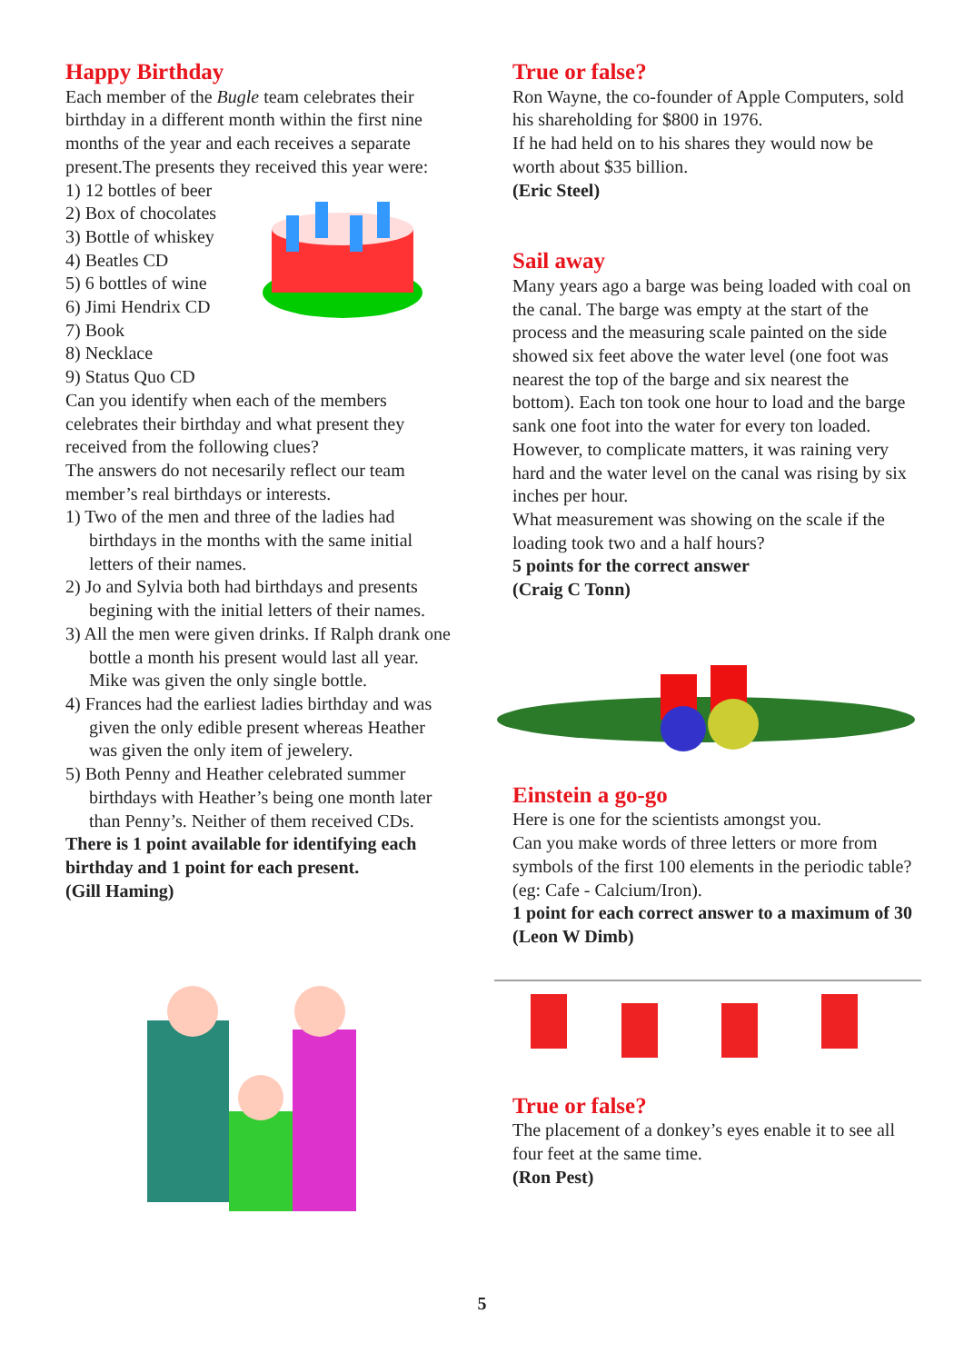Happy Birthday
Each member of the Bugle team celebrates their birthday in a different month within the first nine months of the year and each receives a separate present.The presents they received this year were:
1) 12 bottles of beer
2) Box of chocolates
3) Bottle of whiskey
4) Beatles CD
5) 6 bottles of wine
6) Jimi Hendrix CD
7) Book
8) Necklace
9) Status Quo CD
Can you identify when each of the members celebrates their birthday and what present they received from the following clues?
The answers do not necesarily reflect our team member’s real birthdays or interests.
1) Two of the men and three of the ladies had birthdays in the months with the same initial letters of their names.
2) Jo and Sylvia both had birthdays and presents begining with the initial letters of their names.
3) All the men were given drinks. If Ralph drank one bottle a month his present would last all year. Mike was given the only single bottle.
4) Frances had the earliest ladies birthday and was given the only edible present whereas Heather was given the only item of jewelery.
5) Both Penny and Heather celebrated summer birthdays with Heather’s being one month later than Penny’s. Neither of them received CDs.
There is 1 point available for identifying each birthday and 1 point for each present.
(Gill Haming)
True or false?
Ron Wayne, the co-founder of Apple Computers, sold his shareholding for $800 in 1976.
If he had held on to his shares they would now be worth about $35 billion.
(Eric Steel)
Sail away
Many years ago a barge was being loaded with coal on the canal. The barge was empty at the start of the process and the measuring scale painted on the side showed six feet above the water level (one foot was nearest the top of the barge and six nearest the bottom). Each ton took one hour to load and the barge sank one foot into the water for every ton loaded. However, to complicate matters, it was raining very hard and the water level on the canal was rising by six inches per hour.
What measurement was showing on the scale if the loading took two and a half hours?
5 points for the correct answer
(Craig C Tonn)
Einstein a go-go
Here is one for the scientists amongst you.
Can you make words of three letters or more from symbols of the first 100 elements in the periodic table?
(eg: Cafe - Calcium/Iron).
1 point for each correct answer to a maximum of 30
(Leon W Dimb)
True or false?
The placement of a donkey’s eyes enable it to see all four feet at the same time.
(Ron Pest)
5